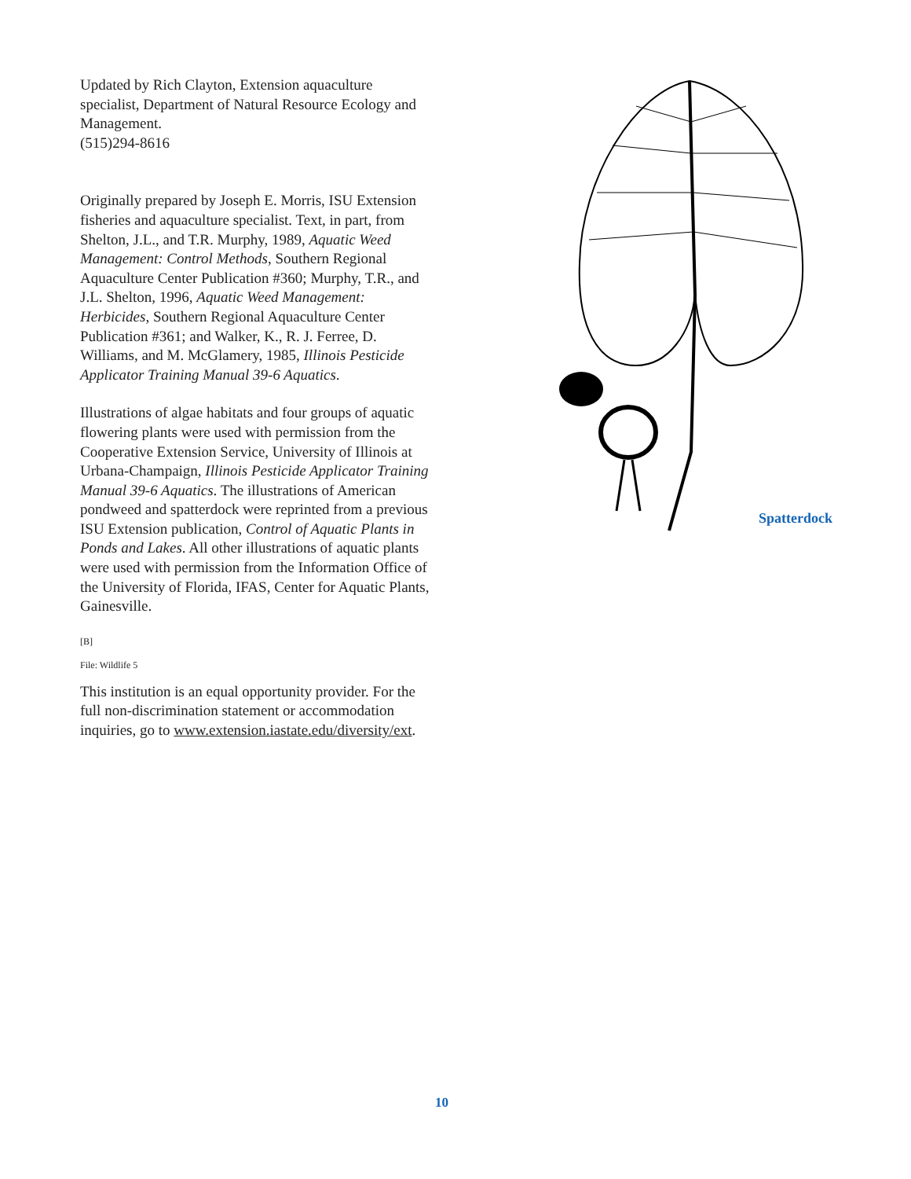Updated by Rich Clayton, Extension aquaculture specialist, Department of Natural Resource Ecology and Management.
(515)294-8616
Originally prepared by Joseph E. Morris, ISU Extension fisheries and aquaculture specialist. Text, in part, from Shelton, J.L., and T.R. Murphy, 1989, Aquatic Weed Management: Control Methods, Southern Regional Aquaculture Center Publication #360; Murphy, T.R., and J.L. Shelton, 1996, Aquatic Weed Management: Herbicides, Southern Regional Aquaculture Center Publication #361; and Walker, K., R. J. Ferree, D. Williams, and M. McGlamery, 1985, Illinois Pesticide Applicator Training Manual 39-6 Aquatics.
Illustrations of algae habitats and four groups of aquatic flowering plants were used with permission from the Cooperative Extension Service, University of Illinois at Urbana-Champaign, Illinois Pesticide Applicator Training Manual 39-6 Aquatics. The illustrations of American pondweed and spatterdock were reprinted from a previous ISU Extension publication, Control of Aquatic Plants in Ponds and Lakes. All other illustrations of aquatic plants were used with permission from the Information Office of the University of Florida, IFAS, Center for Aquatic Plants, Gainesville.
[B]
File: Wildlife 5
This institution is an equal opportunity provider. For the full non-discrimination statement or accommodation inquiries, go to www.extension.iastate.edu/diversity/ext.
Spatterdock
10